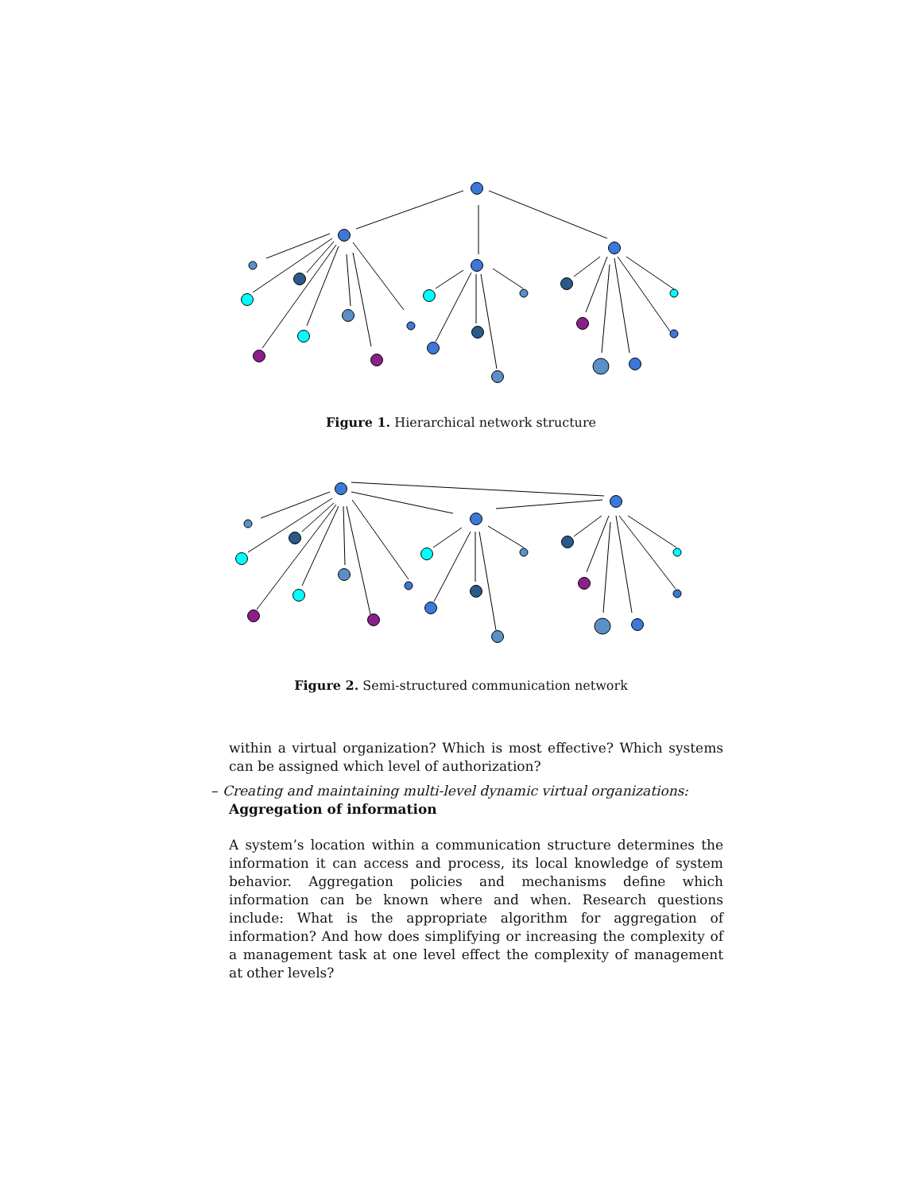Figure 1. Hierarchical network structure
Figure 2. Semi-structured communication network
within a virtual organization? Which is most effective? Which systems can be assigned which level of authorization?
– Creating and maintaining multi-level dynamic virtual organizations:
Aggregation of information
A system’s location within a communication structure determines the information it can access and process, its local knowledge of system behavior. Aggregation policies and mechanisms define which information can be known where and when. Research questions include: What is the appropriate algorithm for aggregation of information? And how does simplifying or increasing the complexity of a management task at one level effect the complexity of management at other levels?